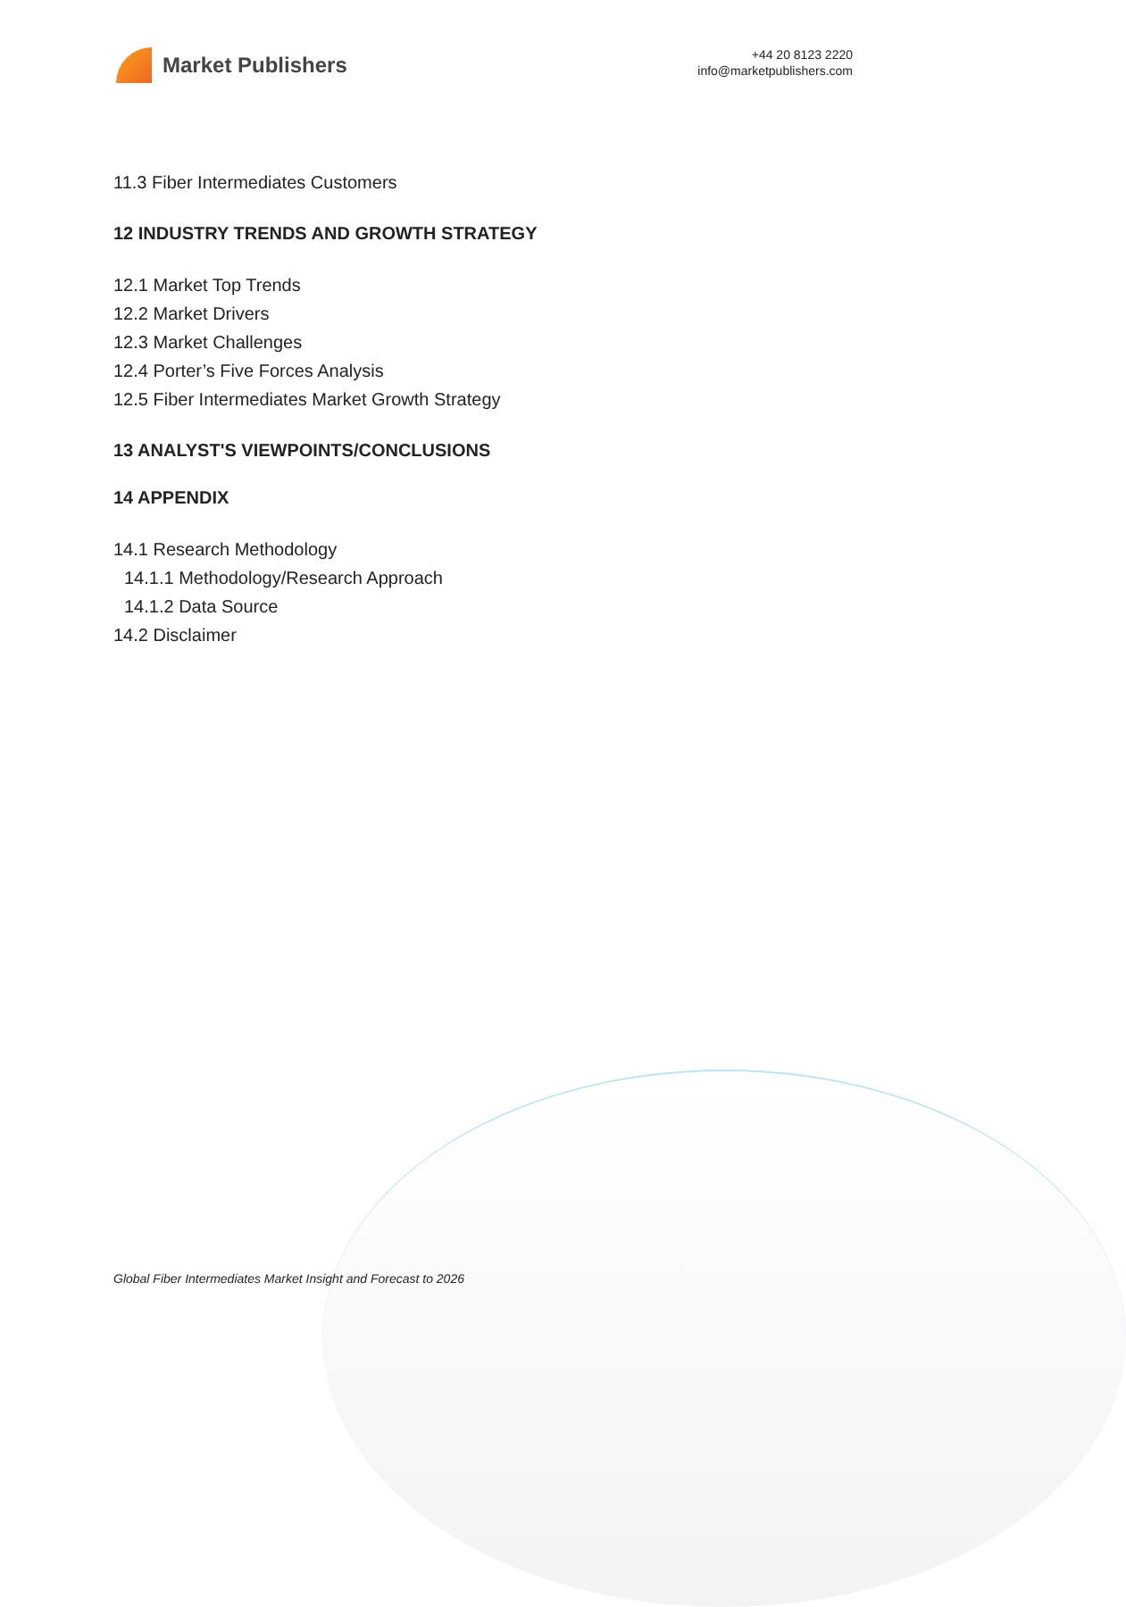Market Publishers
+44 20 8123 2220
info@marketpublishers.com
11.3 Fiber Intermediates Customers
12 INDUSTRY TRENDS AND GROWTH STRATEGY
12.1 Market Top Trends
12.2 Market Drivers
12.3 Market Challenges
12.4 Porter’s Five Forces Analysis
12.5 Fiber Intermediates Market Growth Strategy
13 ANALYST'S VIEWPOINTS/CONCLUSIONS
14 APPENDIX
14.1 Research Methodology
14.1.1 Methodology/Research Approach
14.1.2 Data Source
14.2 Disclaimer
Global Fiber Intermediates Market Insight and Forecast to 2026